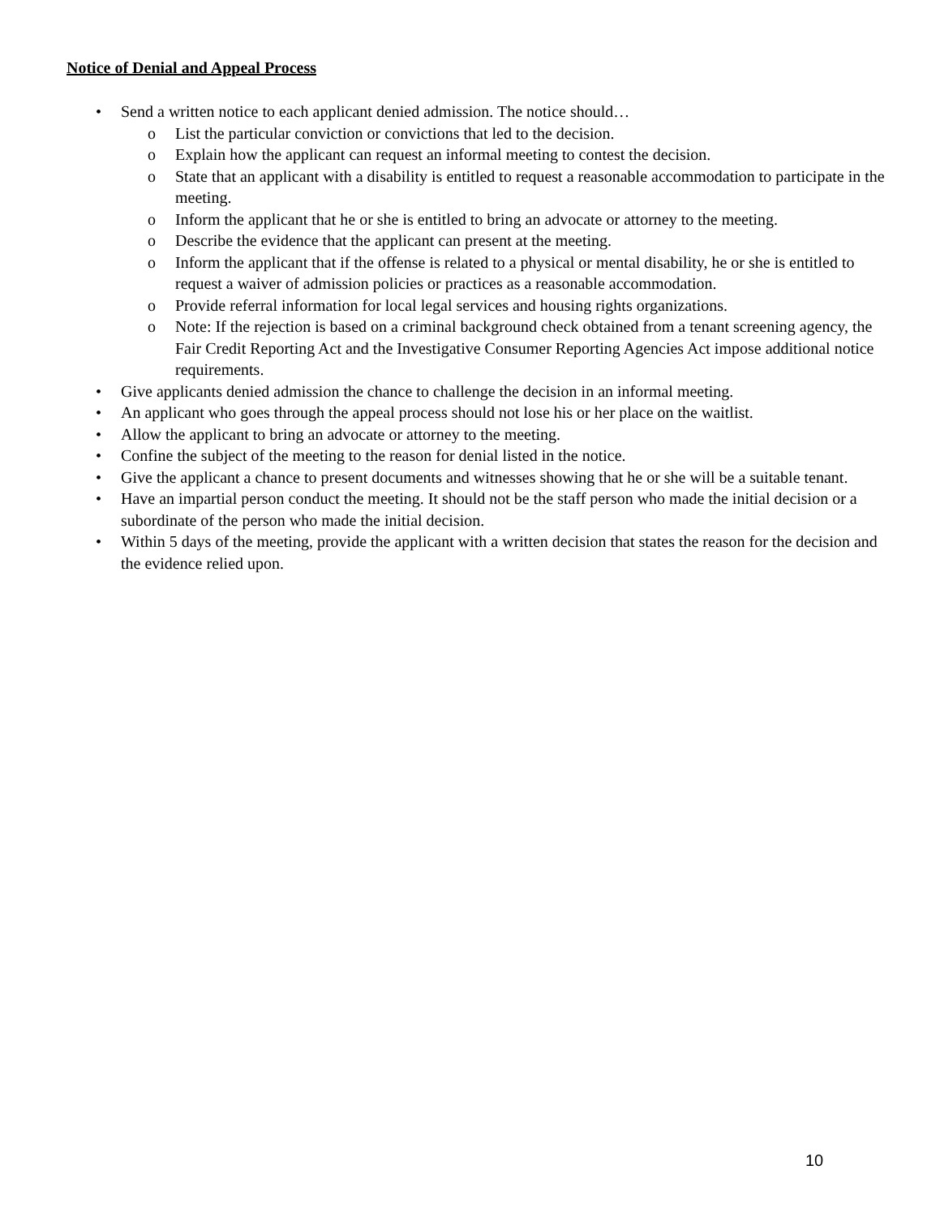Notice of Denial and Appeal Process
• Send a written notice to each applicant denied admission. The notice should…
o List the particular conviction or convictions that led to the decision.
o Explain how the applicant can request an informal meeting to contest the decision.
o State that an applicant with a disability is entitled to request a reasonable accommodation to participate in the meeting.
o Inform the applicant that he or she is entitled to bring an advocate or attorney to the meeting.
o Describe the evidence that the applicant can present at the meeting.
o Inform the applicant that if the offense is related to a physical or mental disability, he or she is entitled to request a waiver of admission policies or practices as a reasonable accommodation.
o Provide referral information for local legal services and housing rights organizations.
o Note: If the rejection is based on a criminal background check obtained from a tenant screening agency, the Fair Credit Reporting Act and the Investigative Consumer Reporting Agencies Act impose additional notice requirements.
• Give applicants denied admission the chance to challenge the decision in an informal meeting.
• An applicant who goes through the appeal process should not lose his or her place on the waitlist.
• Allow the applicant to bring an advocate or attorney to the meeting.
• Confine the subject of the meeting to the reason for denial listed in the notice.
• Give the applicant a chance to present documents and witnesses showing that he or she will be a suitable tenant.
• Have an impartial person conduct the meeting. It should not be the staff person who made the initial decision or a subordinate of the person who made the initial decision.
• Within 5 days of the meeting, provide the applicant with a written decision that states the reason for the decision and the evidence relied upon.
10